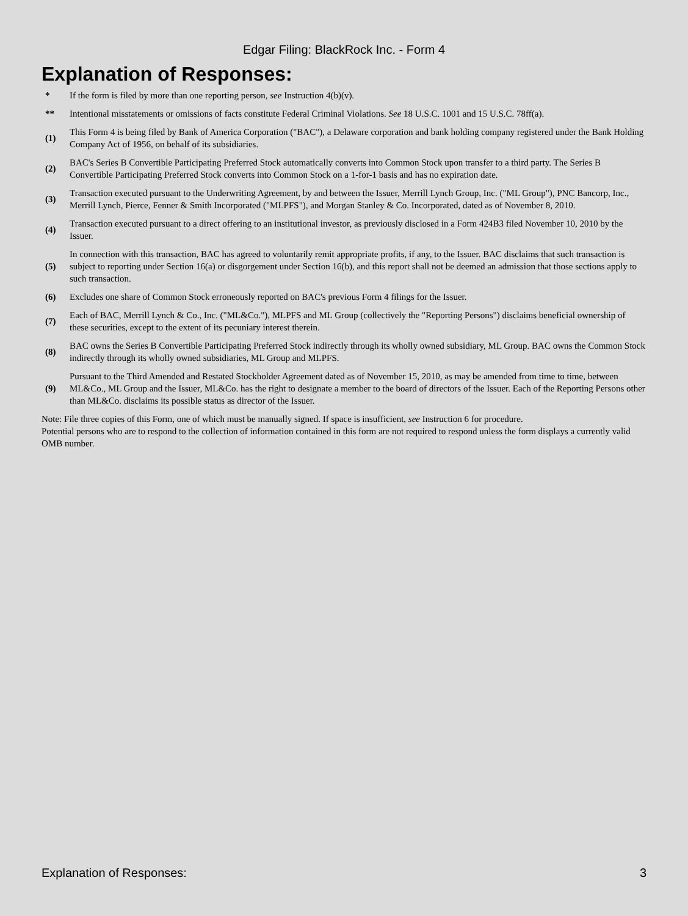Edgar Filing: BlackRock Inc. - Form 4
Explanation of Responses:
| * | If the form is filed by more than one reporting person, see Instruction 4(b)(v). |
| ** | Intentional misstatements or omissions of facts constitute Federal Criminal Violations. See 18 U.S.C. 1001 and 15 U.S.C. 78ff(a). |
| (1) | This Form 4 is being filed by Bank of America Corporation ("BAC"), a Delaware corporation and bank holding company registered under the Bank Holding Company Act of 1956, on behalf of its subsidiaries. |
| (2) | BAC's Series B Convertible Participating Preferred Stock automatically converts into Common Stock upon transfer to a third party. The Series B Convertible Participating Preferred Stock converts into Common Stock on a 1-for-1 basis and has no expiration date. |
| (3) | Transaction executed pursuant to the Underwriting Agreement, by and between the Issuer, Merrill Lynch Group, Inc. ("ML Group"), PNC Bancorp, Inc., Merrill Lynch, Pierce, Fenner & Smith Incorporated ("MLPFS"), and Morgan Stanley & Co. Incorporated, dated as of November 8, 2010. |
| (4) | Transaction executed pursuant to a direct offering to an institutional investor, as previously disclosed in a Form 424B3 filed November 10, 2010 by the Issuer. |
| (5) | In connection with this transaction, BAC has agreed to voluntarily remit appropriate profits, if any, to the Issuer. BAC disclaims that such transaction is subject to reporting under Section 16(a) or disgorgement under Section 16(b), and this report shall not be deemed an admission that those sections apply to such transaction. |
| (6) | Excludes one share of Common Stock erroneously reported on BAC's previous Form 4 filings for the Issuer. |
| (7) | Each of BAC, Merrill Lynch & Co., Inc. ("ML&Co."), MLPFS and ML Group (collectively the "Reporting Persons") disclaims beneficial ownership of these securities, except to the extent of its pecuniary interest therein. |
| (8) | BAC owns the Series B Convertible Participating Preferred Stock indirectly through its wholly owned subsidiary, ML Group. BAC owns the Common Stock indirectly through its wholly owned subsidiaries, ML Group and MLPFS. |
| (9) | Pursuant to the Third Amended and Restated Stockholder Agreement dated as of November 15, 2010, as may be amended from time to time, between ML&Co., ML Group and the Issuer, ML&Co. has the right to designate a member to the board of directors of the Issuer. Each of the Reporting Persons other than ML&Co. disclaims its possible status as director of the Issuer. |
Note: File three copies of this Form, one of which must be manually signed. If space is insufficient, see Instruction 6 for procedure.
Potential persons who are to respond to the collection of information contained in this form are not required to respond unless the form displays a currently valid OMB number.
Explanation of Responses: 3